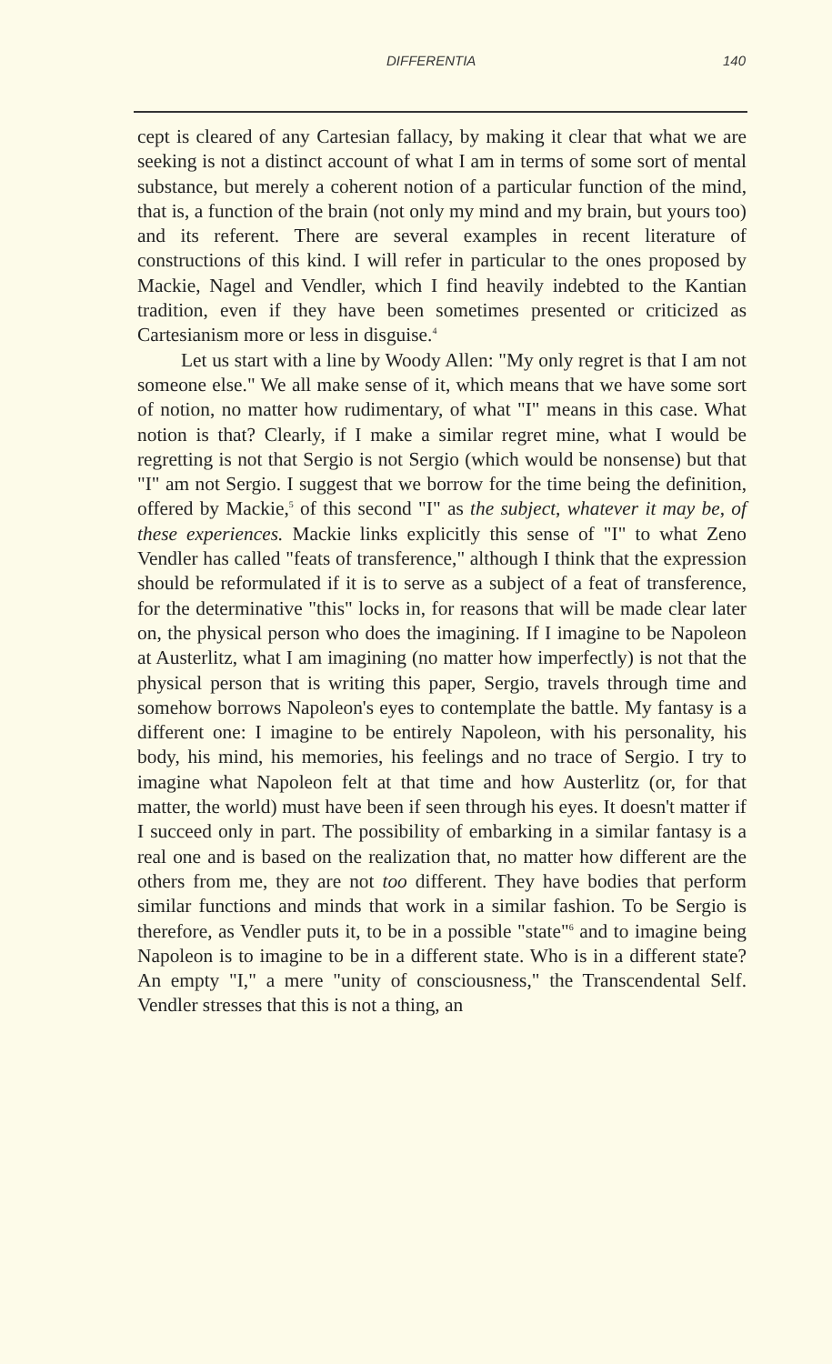DIFFERENTIA 140
cept is cleared of any Cartesian fallacy, by making it clear that what we are seeking is not a distinct account of what I am in terms of some sort of mental substance, but merely a coherent notion of a particular function of the mind, that is, a function of the brain (not only my mind and my brain, but yours too) and its referent. There are several examples in recent literature of constructions of this kind. I will refer in particular to the ones proposed by Mackie, Nagel and Vendler, which I find heavily indebted to the Kantian tradition, even if they have been sometimes presented or criticized as Cartesianism more or less in disguise.<sup>4</sup>
Let us start with a line by Woody Allen: "My only regret is that I am not someone else." We all make sense of it, which means that we have some sort of notion, no matter how rudimentary, of what "I" means in this case. What notion is that? Clearly, if I make a similar regret mine, what I would be regretting is not that Sergio is not Sergio (which would be nonsense) but that "I" am not Sergio. I suggest that we borrow for the time being the definition, offered by Mackie,<sup>5</sup> of this second "I" as the subject, whatever it may be, of these experiences. Mackie links explicitly this sense of "I" to what Zeno Vendler has called "feats of transference," although I think that the expression should be reformulated if it is to serve as a subject of a feat of transference, for the determinative "this" locks in, for reasons that will be made clear later on, the physical person who does the imagining. If I imagine to be Napoleon at Austerlitz, what I am imagining (no matter how imperfectly) is not that the physical person that is writing this paper, Sergio, travels through time and somehow borrows Napoleon's eyes to contemplate the battle. My fantasy is a different one: I imagine to be entirely Napoleon, with his personality, his body, his mind, his memories, his feelings and no trace of Sergio. I try to imagine what Napoleon felt at that time and how Austerlitz (or, for that matter, the world) must have been if seen through his eyes. It doesn't matter if I succeed only in part. The possibility of embarking in a similar fantasy is a real one and is based on the realization that, no matter how different are the others from me, they are not too different. They have bodies that perform similar functions and minds that work in a similar fashion. To be Sergio is therefore, as Vendler puts it, to be in a possible "state"<sup>6</sup> and to imagine being Napoleon is to imagine to be in a different state. Who is in a different state? An empty "I," a mere "unity of consciousness," the Transcendental Self. Vendler stresses that this is not a thing, an